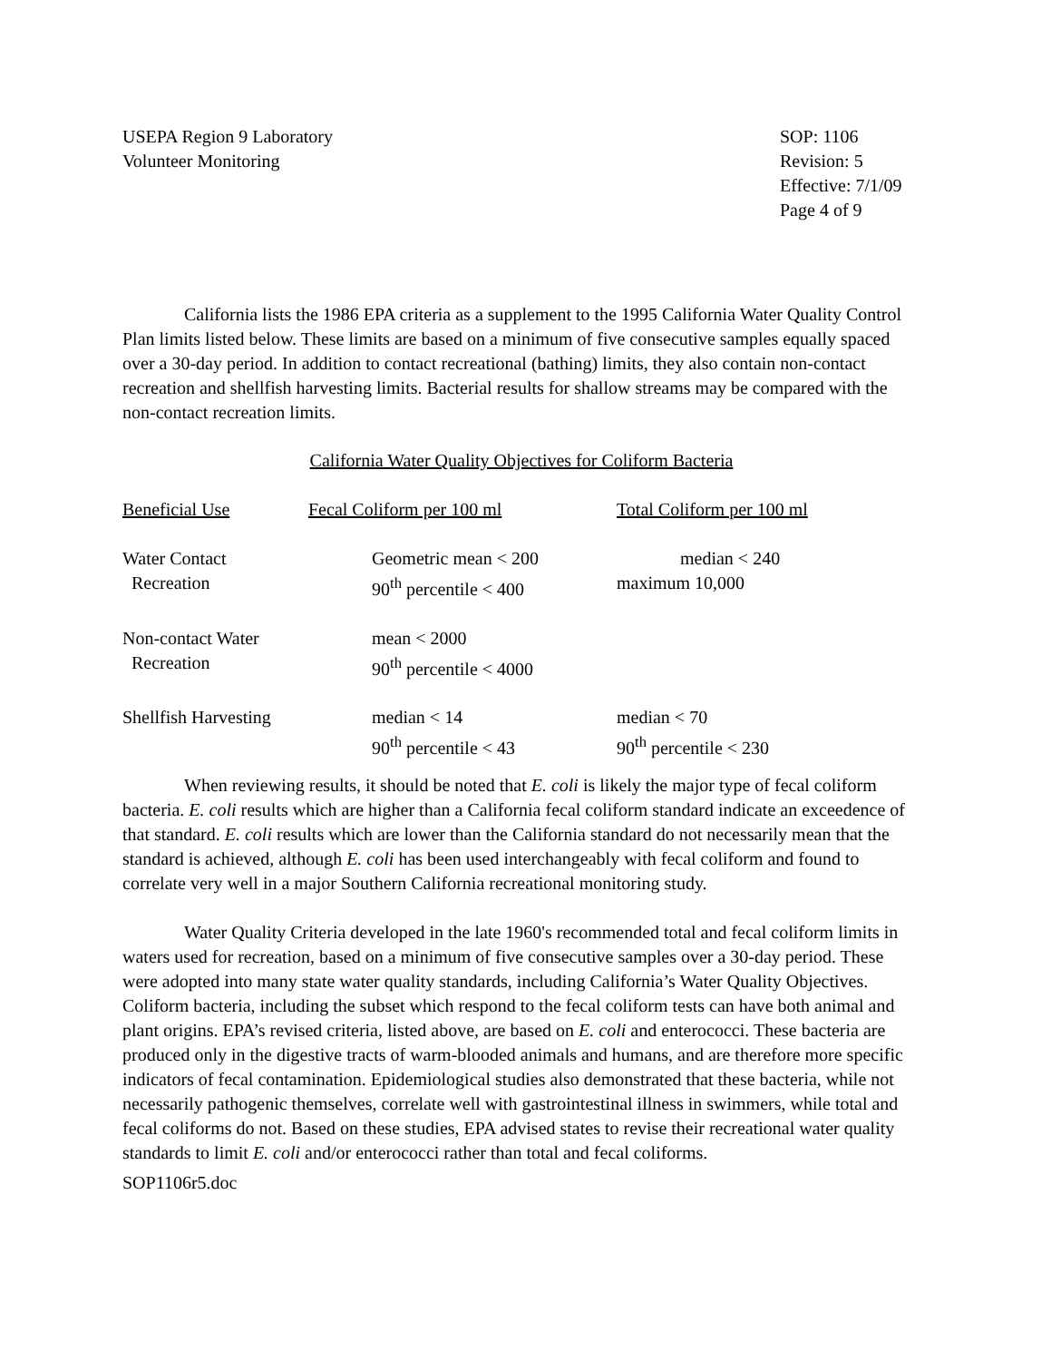USEPA Region 9 Laboratory
Volunteer Monitoring
SOP: 1106
Revision: 5
Effective: 7/1/09
Page 4 of 9
California lists the 1986 EPA criteria as a supplement to the 1995 California Water Quality Control Plan limits listed below. These limits are based on a minimum of five consecutive samples equally spaced over a 30-day period. In addition to contact recreational (bathing) limits, they also contain non-contact recreation and shellfish harvesting limits. Bacterial results for shallow streams may be compared with the non-contact recreation limits.
California Water Quality Objectives for Coliform Bacteria
| Beneficial Use | Fecal Coliform per 100 ml | Total Coliform per 100 ml |
| Water Contact Recreation | Geometric mean < 200 90<sup>th</sup> percentile < 400 | median < 240 maximum 10,000 |
| Non-contact Water Recreation | mean < 2000 90<sup>th</sup> percentile < 4000 | |
| Shellfish Harvesting | median < 14 90<sup>th</sup> percentile < 43 | median < 70 90<sup>th</sup> percentile < 230 |
When reviewing results, it should be noted that E. coli is likely the major type of fecal coliform bacteria. E. coli results which are higher than a California fecal coliform standard indicate an exceedence of that standard. E. coli results which are lower than the California standard do not necessarily mean that the standard is achieved, although E. coli has been used interchangeably with fecal coliform and found to correlate very well in a major Southern California recreational monitoring study.
Water Quality Criteria developed in the late 1960's recommended total and fecal coliform limits in waters used for recreation, based on a minimum of five consecutive samples over a 30-day period. These were adopted into many state water quality standards, including California’s Water Quality Objectives. Coliform bacteria, including the subset which respond to the fecal coliform tests can have both animal and plant origins. EPA’s revised criteria, listed above, are based on E. coli and enterococci. These bacteria are produced only in the digestive tracts of warm-blooded animals and humans, and are therefore more specific indicators of fecal contamination. Epidemiological studies also demonstrated that these bacteria, while not necessarily pathogenic themselves, correlate well with gastrointestinal illness in swimmers, while total and fecal coliforms do not. Based on these studies, EPA advised states to revise their recreational water quality standards to limit E. coli and/or enterococci rather than total and fecal coliforms.
SOP1106r5.doc